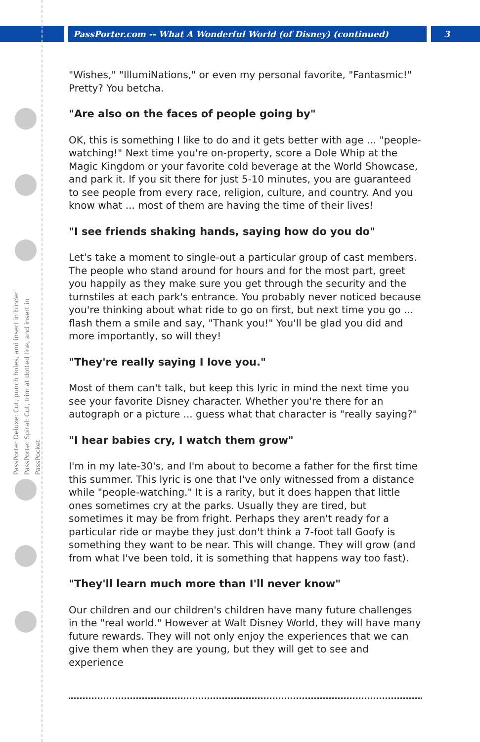PassPorter.com -- What A Wonderful World (of Disney) (continued) 3
PassPorter Deluxe: Cut, punch holes, and insert in binder
PassPorter Spiral: Cut, trim at dotted line, and insert in PassPocket
"Wishes," "IllumiNations," or even my personal favorite, "Fantasmic!" Pretty? You betcha.
"Are also on the faces of people going by"
OK, this is something I like to do and it gets better with age ... "people-watching!" Next time you're on-property, score a Dole Whip at the Magic Kingdom or your favorite cold beverage at the World Showcase, and park it. If you sit there for just 5-10 minutes, you are guaranteed to see people from every race, religion, culture, and country. And you know what ... most of them are having the time of their lives!
"I see friends shaking hands, saying how do you do"
Let's take a moment to single-out a particular group of cast members. The people who stand around for hours and for the most part, greet you happily as they make sure you get through the security and the turnstiles at each park's entrance. You probably never noticed because you're thinking about what ride to go on first, but next time you go ... flash them a smile and say, "Thank you!" You'll be glad you did and more importantly, so will they!
"They're really saying I love you."
Most of them can't talk, but keep this lyric in mind the next time you see your favorite Disney character. Whether you're there for an autograph or a picture ... guess what that character is "really saying?"
"I hear babies cry, I watch them grow"
I'm in my late-30's, and I'm about to become a father for the first time this summer. This lyric is one that I've only witnessed from a distance while "people-watching." It is a rarity, but it does happen that little ones sometimes cry at the parks. Usually they are tired, but sometimes it may be from fright. Perhaps they aren't ready for a particular ride or maybe they just don't think a 7-foot tall Goofy is something they want to be near. This will change. They will grow (and from what I've been told, it is something that happens way too fast).
"They'll learn much more than I'll never know"
Our children and our children's children have many future challenges in the "real world." However at Walt Disney World, they will have many future rewards. They will not only enjoy the experiences that we can give them when they are young, but they will get to see and experience